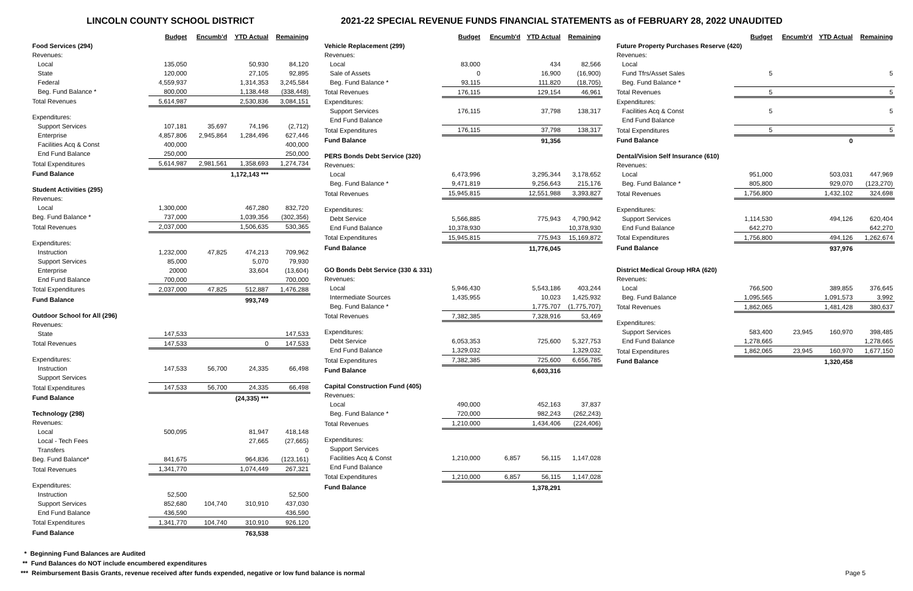LINCOLN COUNTY SCHOOL DISTRICT 2021-22 SPECIAL REVENUE FUNDS FINANCIAL STATEMENTS as of FEBRUARY 28, 2022 UNAUDITED
| | Budget | Encumb'd | YTD Actual | Remaining |
| Food Services (294) | | | | |
| Revenues: | | | | |
| Local | 135,050 | | 50,930 | 84,120 |
| State | 120,000 | | 27,105 | 92,895 |
| Federal | 4,559,937 | | 1,314,353 | 3,245,584 |
| Beg. Fund Balance * | 800,000 | | 1,138,448 | (338,448) |
| Total Revenues | 5,614,987 | | 2,530,836 | 3,084,151 |
| Expenditures: | | | | |
| Support Services | 107,181 | 35,697 | 74,196 | (2,712) |
| Enterprise | 4,857,806 | 2,945,864 | 1,284,496 | 627,446 |
| Facilities Acq & Const | 400,000 | | | 400,000 |
| End Fund Balance | 250,000 | | | 250,000 |
| Total Expenditures | 5,614,987 | 2,981,561 | 1,358,693 | 1,274,734 |
| Fund Balance | | | 1,172,143 *** | |
| Student Activities (295) | | | | |
| Revenues: | | | | |
| Local | 1,300,000 | | 467,280 | 832,720 |
| Beg. Fund Balance * | 737,000 | | 1,039,356 | (302,356) |
| Total Revenues | 2,037,000 | | 1,506,635 | 530,365 |
| Expenditures: | | | | |
| Instruction | 1,232,000 | 47,825 | 474,213 | 709,962 |
| Support Services | 85,000 | | 5,070 | 79,930 |
| Enterprise | 20000 | | 33,604 | (13,604) |
| End Fund Balance | 700,000 | | | 700,000 |
| Total Expenditures | 2,037,000 | 47,825 | 512,887 | 1,476,288 |
| Fund Balance | | | 993,749 | |
| Outdoor School for All (296) | | | | |
| Revenues: | | | | |
| State | 147,533 | | | 147,533 |
| Total Revenues | 147,533 | | 0 | 147,533 |
| Expenditures: | | | | |
| Instruction | 147,533 | 56,700 | 24,335 | 66,498 |
| Support Services | | | | |
| Total Expenditures | 147,533 | 56,700 | 24,335 | 66,498 |
| Fund Balance | | | (24,335) *** | |
| Technology (298) | | | | |
| Revenues: | | | | |
| Local | 500,095 | | 81,947 | 418,148 |
| Local - Tech Fees | | | 27,665 | (27,665) |
| Transfers | | | | 0 |
| Beg. Fund Balance* | 841,675 | | 964,836 | (123,161) |
| Total Revenues | 1,341,770 | | 1,074,449 | 267,321 |
| Expenditures: | | | | |
| Instruction | 52,500 | | | 52,500 |
| Support Services | 852,680 | 104,740 | 310,910 | 437,030 |
| End Fund Balance | 436,590 | | | 436,590 |
| Total Expenditures | 1,341,770 | 104,740 | 310,910 | 926,120 |
| Fund Balance | | | 763,538 | |
| | Budget | Encumb'd | YTD Actual | Remaining |
| Vehicle Replacement (299) | | | | |
| Revenues: | | | | |
| Local | 83,000 | | 434 | 82,566 |
| Sale of Assets | 0 | | 16,900 | (16,900) |
| Beg. Fund Balance * | 93,115 | | 111,820 | (18,705) |
| Total Revenues | 176,115 | | 129,154 | 46,961 |
| Expenditures: | | | | |
| Support Services | 176,115 | | 37,798 | 138,317 |
| End Fund Balance | | | | |
| Total Expenditures | 176,115 | | 37,798 | 138,317 |
| Fund Balance | | | 91,356 | |
| PERS Bonds Debt Service (320) | | | | |
| Revenues: | | | | |
| Local | 6,473,996 | | 3,295,344 | 3,178,652 |
| Beg. Fund Balance * | 9,471,819 | | 9,256,643 | 215,176 |
| Total Revenues | 15,945,815 | | 12,551,988 | 3,393,827 |
| Expenditures: | | | | |
| Debt Service | 5,566,885 | | 775,943 | 4,790,942 |
| End Fund Balance | 10,378,930 | | | 10,378,930 |
| Total Expenditures | 15,945,815 | | 775,943 | 15,169,872 |
| Fund Balance | | | 11,776,045 | |
| GO Bonds Debt Service (330 & 331) | | | | |
| Revenues: | | | | |
| Local | 5,946,430 | | 5,543,186 | 403,244 |
| Intermediate Sources | 1,435,955 | | 10,023 | 1,425,932 |
| Beg. Fund Balance * | | | 1,775,707 | (1,775,707) |
| Total Revenues | 7,382,385 | | 7,328,916 | 53,469 |
| Expenditures: | | | | |
| Debt Service | 6,053,353 | | 725,600 | 5,327,753 |
| End Fund Balance | 1,329,032 | | | 1,329,032 |
| Total Expenditures | 7,382,385 | | 725,600 | 6,656,785 |
| Fund Balance | | | 6,603,316 | |
| Capital Construction Fund (405) | | | | |
| Revenues: | | | | |
| Local | 490,000 | | 452,163 | 37,837 |
| Beg. Fund Balance * | 720,000 | | 982,243 | (262,243) |
| Total Revenues | 1,210,000 | | 1,434,406 | (224,406) |
| Expenditures: | | | | |
| Support Services | | | | |
| Facilities Acq & Const | 1,210,000 | 6,857 | 56,115 | 1,147,028 |
| End Fund Balance | | | | |
| Total Expenditures | 1,210,000 | 6,857 | 56,115 | 1,147,028 |
| Fund Balance | | | 1,378,291 | |
| | Budget | Encumb'd | YTD Actual | Remaining |
| Future Property Purchases Reserve (420) | | | | |
| Revenues: | | | | |
| Local | | | | |
| Fund Tfrs/Asset Sales | 5 | | | 5 |
| Beg. Fund Balance * | | | | |
| Total Revenues | 5 | | | 5 |
| Expenditures: | | | | |
| Facilities Acq & Const | 5 | | | 5 |
| End Fund Balance | | | | |
| Total Expenditures | 5 | | | 5 |
| Fund Balance | | | 0 | |
| Dental/Vision Self Insurance (610) | | | | |
| Revenues: | | | | |
| Local | 951,000 | | 503,031 | 447,969 |
| Beg. Fund Balance * | 805,800 | | 929,070 | (123,270) |
| Total Revenues | 1,756,800 | | 1,432,102 | 324,698 |
| Expenditures: | | | | |
| Support Services | 1,114,530 | | 494,126 | 620,404 |
| End Fund Balance | 642,270 | | | 642,270 |
| Total Expenditures | 1,756,800 | | 494,126 | 1,262,674 |
| Fund Balance | | | 937,976 | |
| District Medical Group HRA (620) | | | | |
| Revenues: | | | | |
| Local | 766,500 | | 389,855 | 376,645 |
| Beg. Fund Balance | 1,095,565 | | 1,091,573 | 3,992 |
| Total Revenues | 1,862,065 | | 1,481,428 | 380,637 |
| Expenditures: | | | | |
| Support Services | 583,400 | 23,945 | 160,970 | 398,485 |
| End Fund Balance | 1,278,665 | | | 1,278,665 |
| Total Expenditures | 1,862,065 | 23,945 | 160,970 | 1,677,150 |
| Fund Balance | | | 1,320,458 | |
* Beginning Fund Balances are Audited
** Fund Balances do NOT include encumbered expenditures
*** Reimbursement Basis Grants, revenue received after funds expended, negative or low fund balance is normal
Page 5